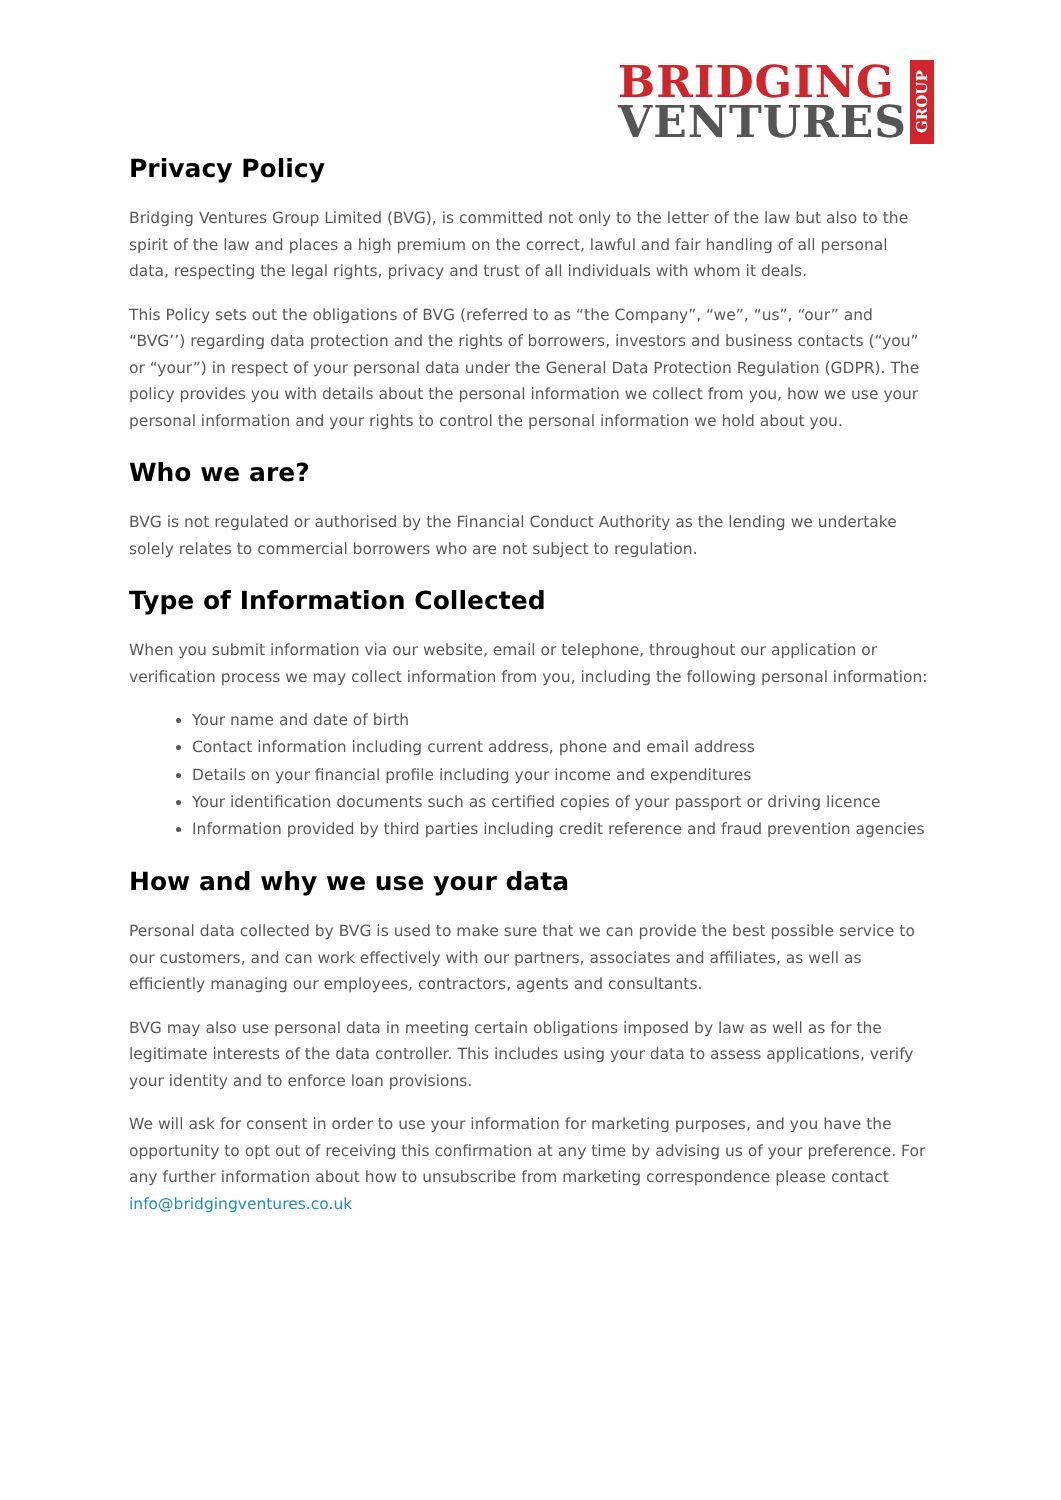BRIDGING
VENTURES
GROUP
Privacy Policy
Bridging Ventures Group Limited (BVG), is committed not only to the letter of the law but also to the spirit of the law and places a high premium on the correct, lawful and fair handling of all personal data, respecting the legal rights, privacy and trust of all individuals with whom it deals.
This Policy sets out the obligations of BVG (referred to as “the Company”, “we”, “us”, “our” and “BVG’’) regarding data protection and the rights of borrowers, investors and business contacts (“you” or “your”) in respect of your personal data under the General Data Protection Regulation (GDPR). The policy provides you with details about the personal information we collect from you, how we use your personal information and your rights to control the personal information we hold about you.
Who we are?
BVG is not regulated or authorised by the Financial Conduct Authority as the lending we undertake solely relates to commercial borrowers who are not subject to regulation.
Type of Information Collected
When you submit information via our website, email or telephone, throughout our application or verification process we may collect information from you, including the following personal information:
Your name and date of birth
Contact information including current address, phone and email address
Details on your financial profile including your income and expenditures
Your identification documents such as certified copies of your passport or driving licence
Information provided by third parties including credit reference and fraud prevention agencies
How and why we use your data
Personal data collected by BVG is used to make sure that we can provide the best possible service to our customers, and can work effectively with our partners, associates and affiliates, as well as efficiently managing our employees, contractors, agents and consultants.
BVG may also use personal data in meeting certain obligations imposed by law as well as for the legitimate interests of the data controller. This includes using your data to assess applications, verify your identity and to enforce loan provisions.
We will ask for consent in order to use your information for marketing purposes, and you have the opportunity to opt out of receiving this confirmation at any time by advising us of your preference. For any further information about how to unsubscribe from marketing correspondence please contact info@bridgingventures.co.uk